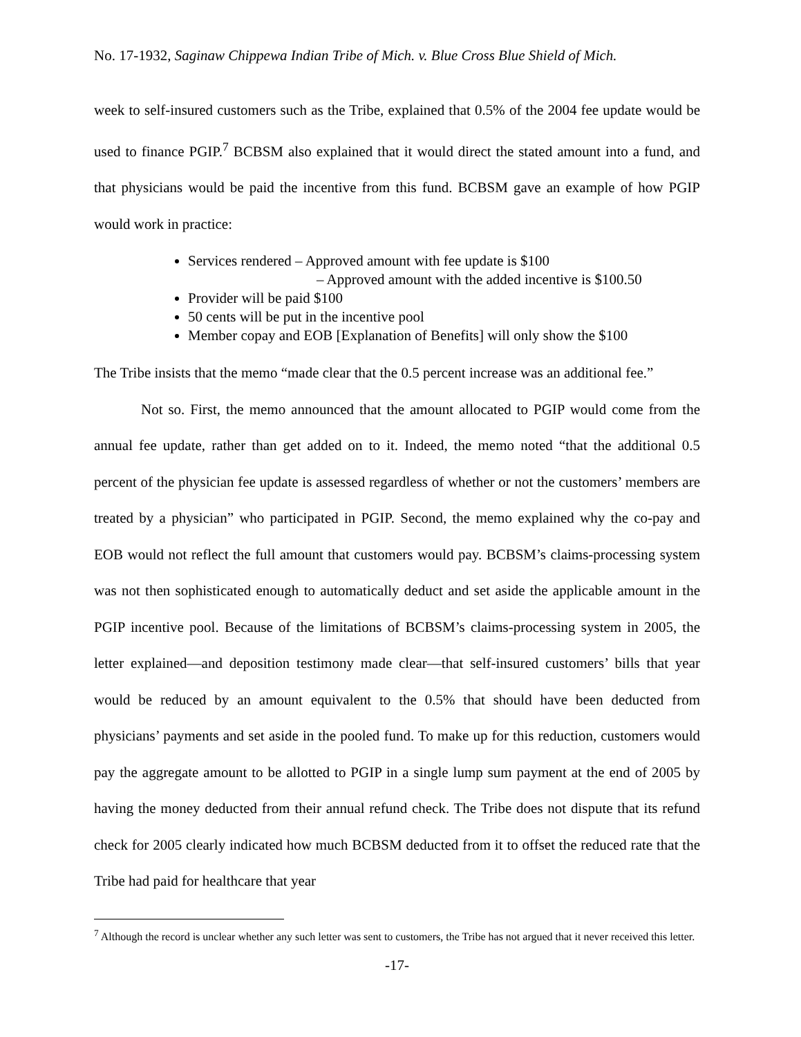No. 17-1932, Saginaw Chippewa Indian Tribe of Mich. v. Blue Cross Blue Shield of Mich.
week to self-insured customers such as the Tribe, explained that 0.5% of the 2004 fee update would be used to finance PGIP.<sup>7</sup> BCBSM also explained that it would direct the stated amount into a fund, and that physicians would be paid the incentive from this fund. BCBSM gave an example of how PGIP would work in practice:
Services rendered – Approved amount with fee update is $100
– Approved amount with the added incentive is $100.50
Provider will be paid $100
50 cents will be put in the incentive pool
Member copay and EOB [Explanation of Benefits] will only show the $100
The Tribe insists that the memo “made clear that the 0.5 percent increase was an additional fee.”
Not so. First, the memo announced that the amount allocated to PGIP would come from the annual fee update, rather than get added on to it. Indeed, the memo noted “that the additional 0.5 percent of the physician fee update is assessed regardless of whether or not the customers’ members are treated by a physician” who participated in PGIP. Second, the memo explained why the co-pay and EOB would not reflect the full amount that customers would pay. BCBSM’s claims-processing system was not then sophisticated enough to automatically deduct and set aside the applicable amount in the PGIP incentive pool. Because of the limitations of BCBSM’s claims-processing system in 2005, the letter explained—and deposition testimony made clear—that self-insured customers’ bills that year would be reduced by an amount equivalent to the 0.5% that should have been deducted from physicians’ payments and set aside in the pooled fund. To make up for this reduction, customers would pay the aggregate amount to be allotted to PGIP in a single lump sum payment at the end of 2005 by having the money deducted from their annual refund check. The Tribe does not dispute that its refund check for 2005 clearly indicated how much BCBSM deducted from it to offset the reduced rate that the Tribe had paid for healthcare that year
<sup>7</sup> Although the record is unclear whether any such letter was sent to customers, the Tribe has not argued that it never received this letter.
-17-